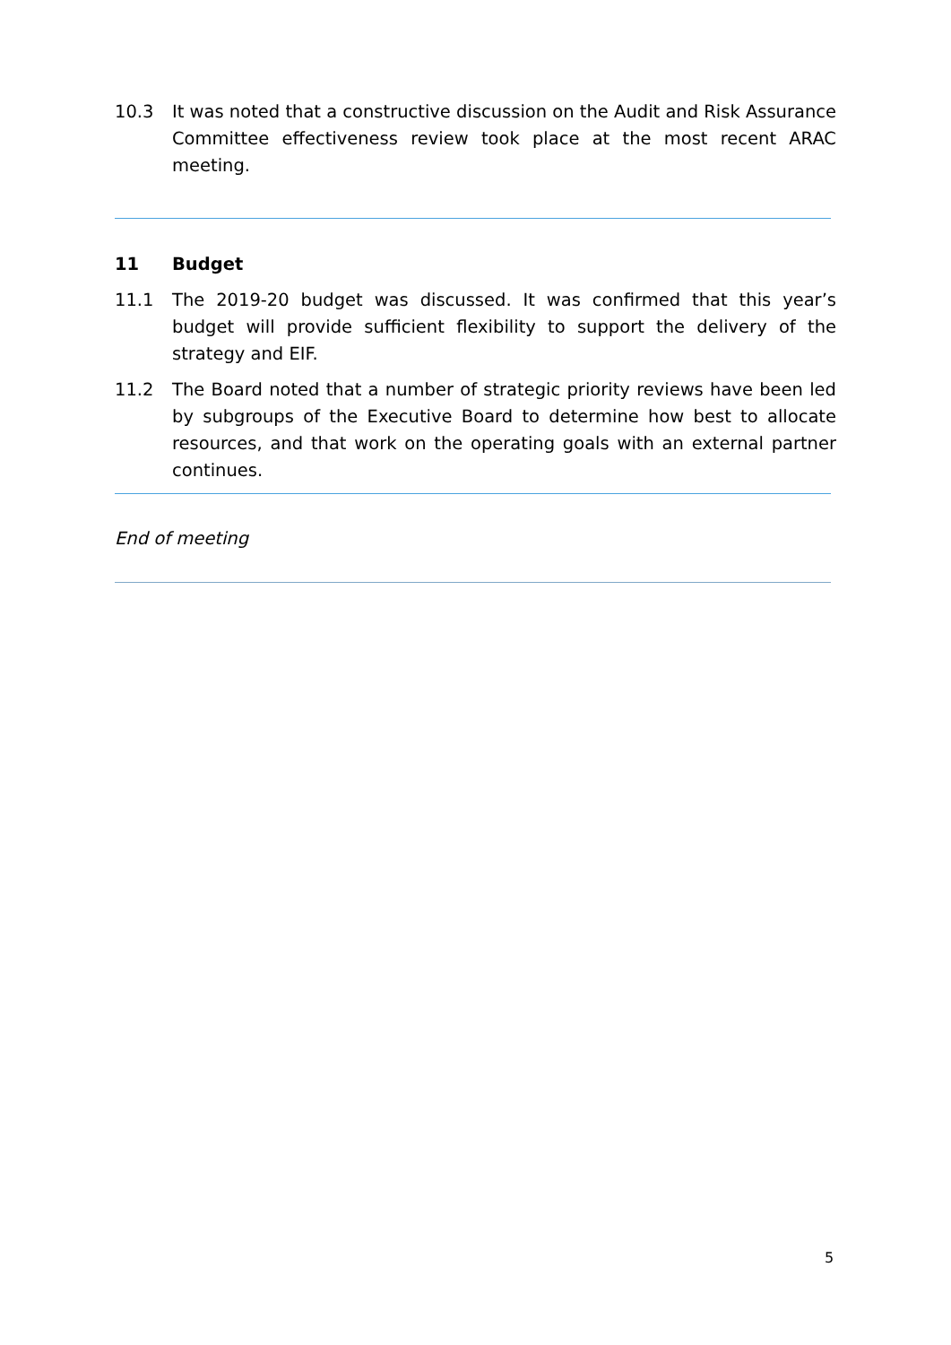10.3 It was noted that a constructive discussion on the Audit and Risk Assurance Committee effectiveness review took place at the most recent ARAC meeting.
11 Budget
11.1 The 2019-20 budget was discussed. It was confirmed that this year’s budget will provide sufficient flexibility to support the delivery of the strategy and EIF.
11.2 The Board noted that a number of strategic priority reviews have been led by subgroups of the Executive Board to determine how best to allocate resources, and that work on the operating goals with an external partner continues.
End of meeting
5